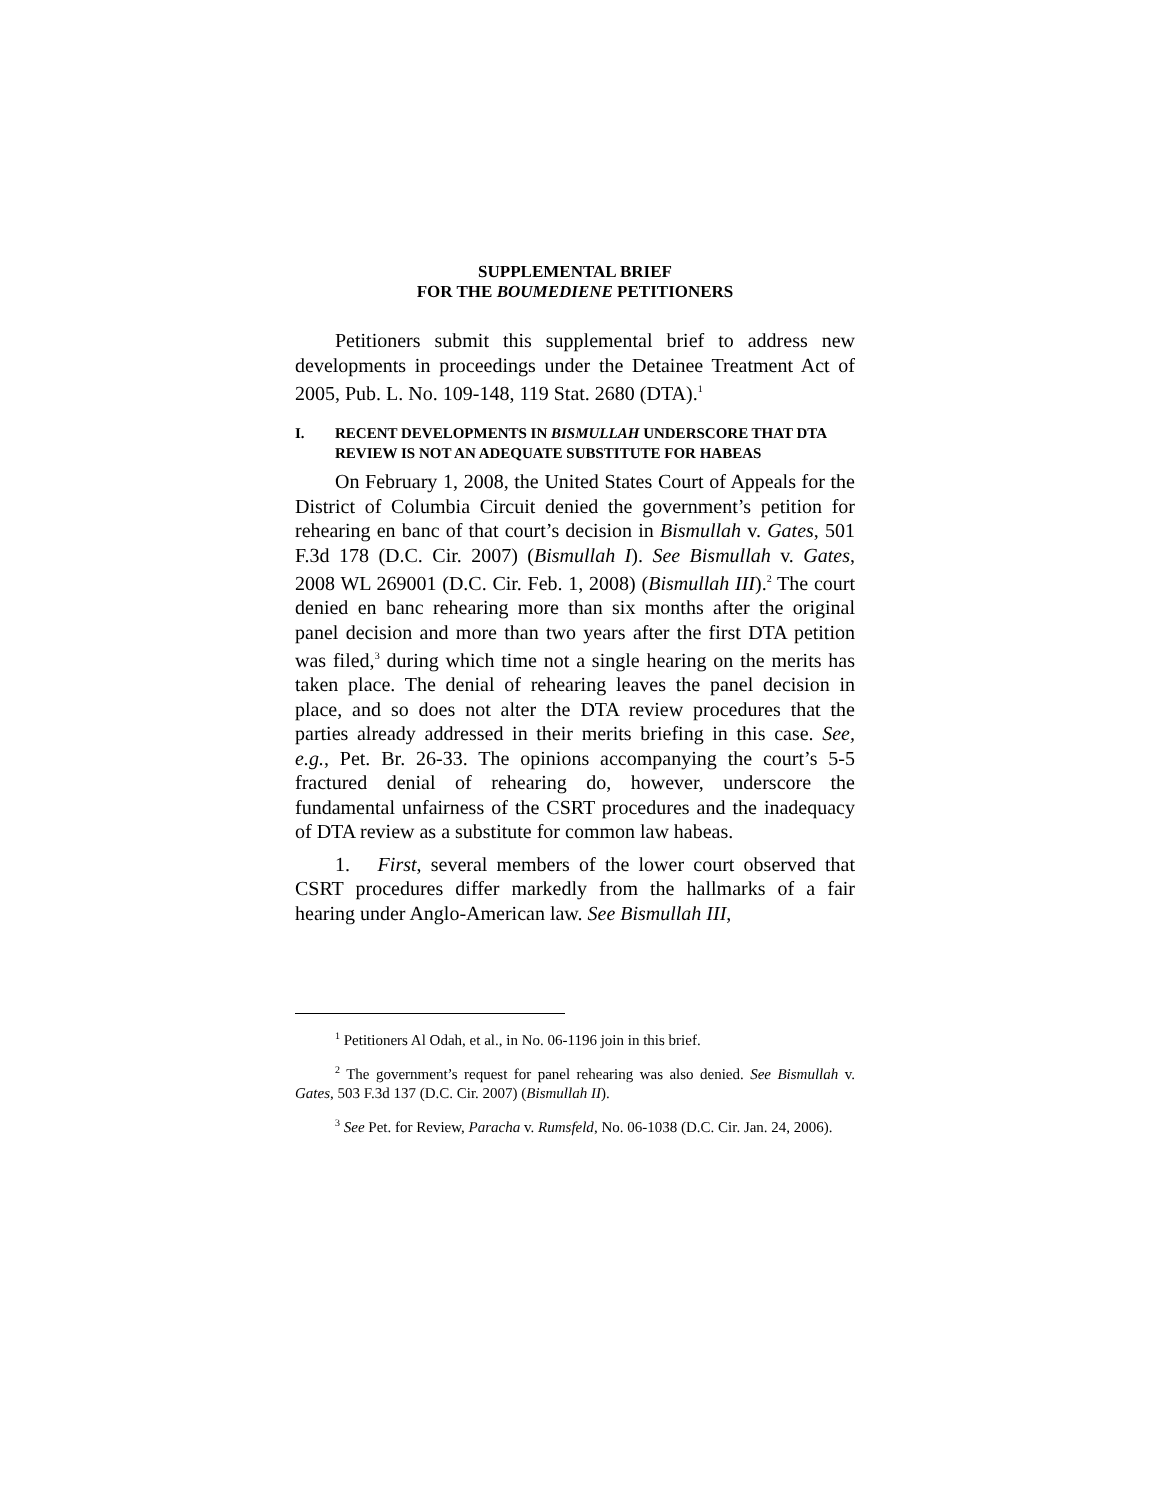SUPPLEMENTAL BRIEF
FOR THE BOUMEDIENE PETITIONERS
Petitioners submit this supplemental brief to address new developments in proceedings under the Detainee Treatment Act of 2005, Pub. L. No. 109-148, 119 Stat. 2680 (DTA).<sup>1</sup>
I. RECENT DEVELOPMENTS IN BISMULLAH UNDERSCORE THAT DTA REVIEW IS NOT AN ADEQUATE SUBSTITUTE FOR HABEAS
On February 1, 2008, the United States Court of Appeals for the District of Columbia Circuit denied the government’s petition for rehearing en banc of that court’s decision in Bismullah v. Gates, 501 F.3d 178 (D.C. Cir. 2007) (Bismullah I). See Bismullah v. Gates, 2008 WL 269001 (D.C. Cir. Feb. 1, 2008) (Bismullah III).<sup>2</sup> The court denied en banc rehearing more than six months after the original panel decision and more than two years after the first DTA petition was filed,<sup>3</sup> during which time not a single hearing on the merits has taken place. The denial of rehearing leaves the panel decision in place, and so does not alter the DTA review procedures that the parties already addressed in their merits briefing in this case. See, e.g., Pet. Br. 26-33. The opinions accompanying the court’s 5-5 fractured denial of rehearing do, however, underscore the fundamental unfairness of the CSRT procedures and the inadequacy of DTA review as a substitute for common law habeas.
1. First, several members of the lower court observed that CSRT procedures differ markedly from the hallmarks of a fair hearing under Anglo-American law. See Bismullah III,
<sup>1</sup> Petitioners Al Odah, et al., in No. 06-1196 join in this brief.
<sup>2</sup> The government’s request for panel rehearing was also denied. See Bismullah v. Gates, 503 F.3d 137 (D.C. Cir. 2007) (Bismullah II).
<sup>3</sup> See Pet. for Review, Paracha v. Rumsfeld, No. 06-1038 (D.C. Cir. Jan. 24, 2006).